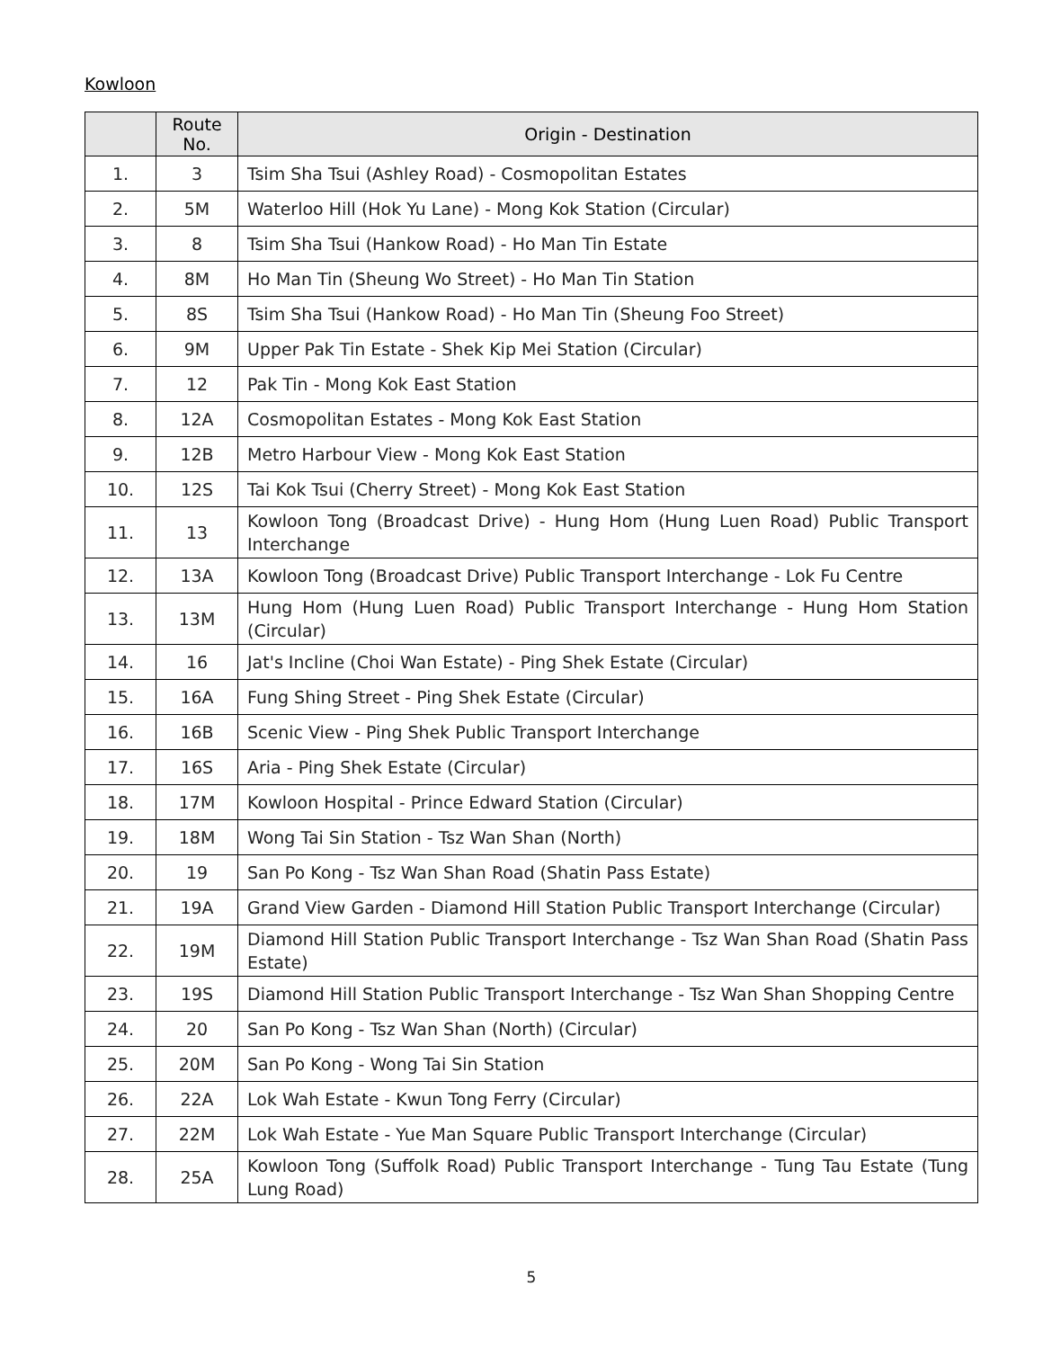Kowloon
| | Route No. | Origin - Destination |
| --- | --- | --- |
| 1. | 3 | Tsim Sha Tsui (Ashley Road) - Cosmopolitan Estates |
| 2. | 5M | Waterloo Hill (Hok Yu Lane) - Mong Kok Station (Circular) |
| 3. | 8 | Tsim Sha Tsui (Hankow Road) - Ho Man Tin Estate |
| 4. | 8M | Ho Man Tin (Sheung Wo Street) - Ho Man Tin Station |
| 5. | 8S | Tsim Sha Tsui (Hankow Road) - Ho Man Tin (Sheung Foo Street) |
| 6. | 9M | Upper Pak Tin Estate - Shek Kip Mei Station (Circular) |
| 7. | 12 | Pak Tin - Mong Kok East Station |
| 8. | 12A | Cosmopolitan Estates - Mong Kok East Station |
| 9. | 12B | Metro Harbour View - Mong Kok East Station |
| 10. | 12S | Tai Kok Tsui (Cherry Street) - Mong Kok East Station |
| 11. | 13 | Kowloon Tong (Broadcast Drive) - Hung Hom (Hung Luen Road) Public Transport Interchange |
| 12. | 13A | Kowloon Tong (Broadcast Drive) Public Transport Interchange - Lok Fu Centre |
| 13. | 13M | Hung Hom (Hung Luen Road) Public Transport Interchange - Hung Hom Station (Circular) |
| 14. | 16 | Jat's Incline (Choi Wan Estate) - Ping Shek Estate (Circular) |
| 15. | 16A | Fung Shing Street - Ping Shek Estate (Circular) |
| 16. | 16B | Scenic View - Ping Shek Public Transport Interchange |
| 17. | 16S | Aria - Ping Shek Estate (Circular) |
| 18. | 17M | Kowloon Hospital - Prince Edward Station (Circular) |
| 19. | 18M | Wong Tai Sin Station - Tsz Wan Shan (North) |
| 20. | 19 | San Po Kong - Tsz Wan Shan Road (Shatin Pass Estate) |
| 21. | 19A | Grand View Garden - Diamond Hill Station Public Transport Interchange (Circular) |
| 22. | 19M | Diamond Hill Station Public Transport Interchange - Tsz Wan Shan Road (Shatin Pass Estate) |
| 23. | 19S | Diamond Hill Station Public Transport Interchange - Tsz Wan Shan Shopping Centre |
| 24. | 20 | San Po Kong - Tsz Wan Shan (North) (Circular) |
| 25. | 20M | San Po Kong - Wong Tai Sin Station |
| 26. | 22A | Lok Wah Estate - Kwun Tong Ferry (Circular) |
| 27. | 22M | Lok Wah Estate - Yue Man Square Public Transport Interchange (Circular) |
| 28. | 25A | Kowloon Tong (Suffolk Road) Public Transport Interchange - Tung Tau Estate (Tung Lung Road) |
5